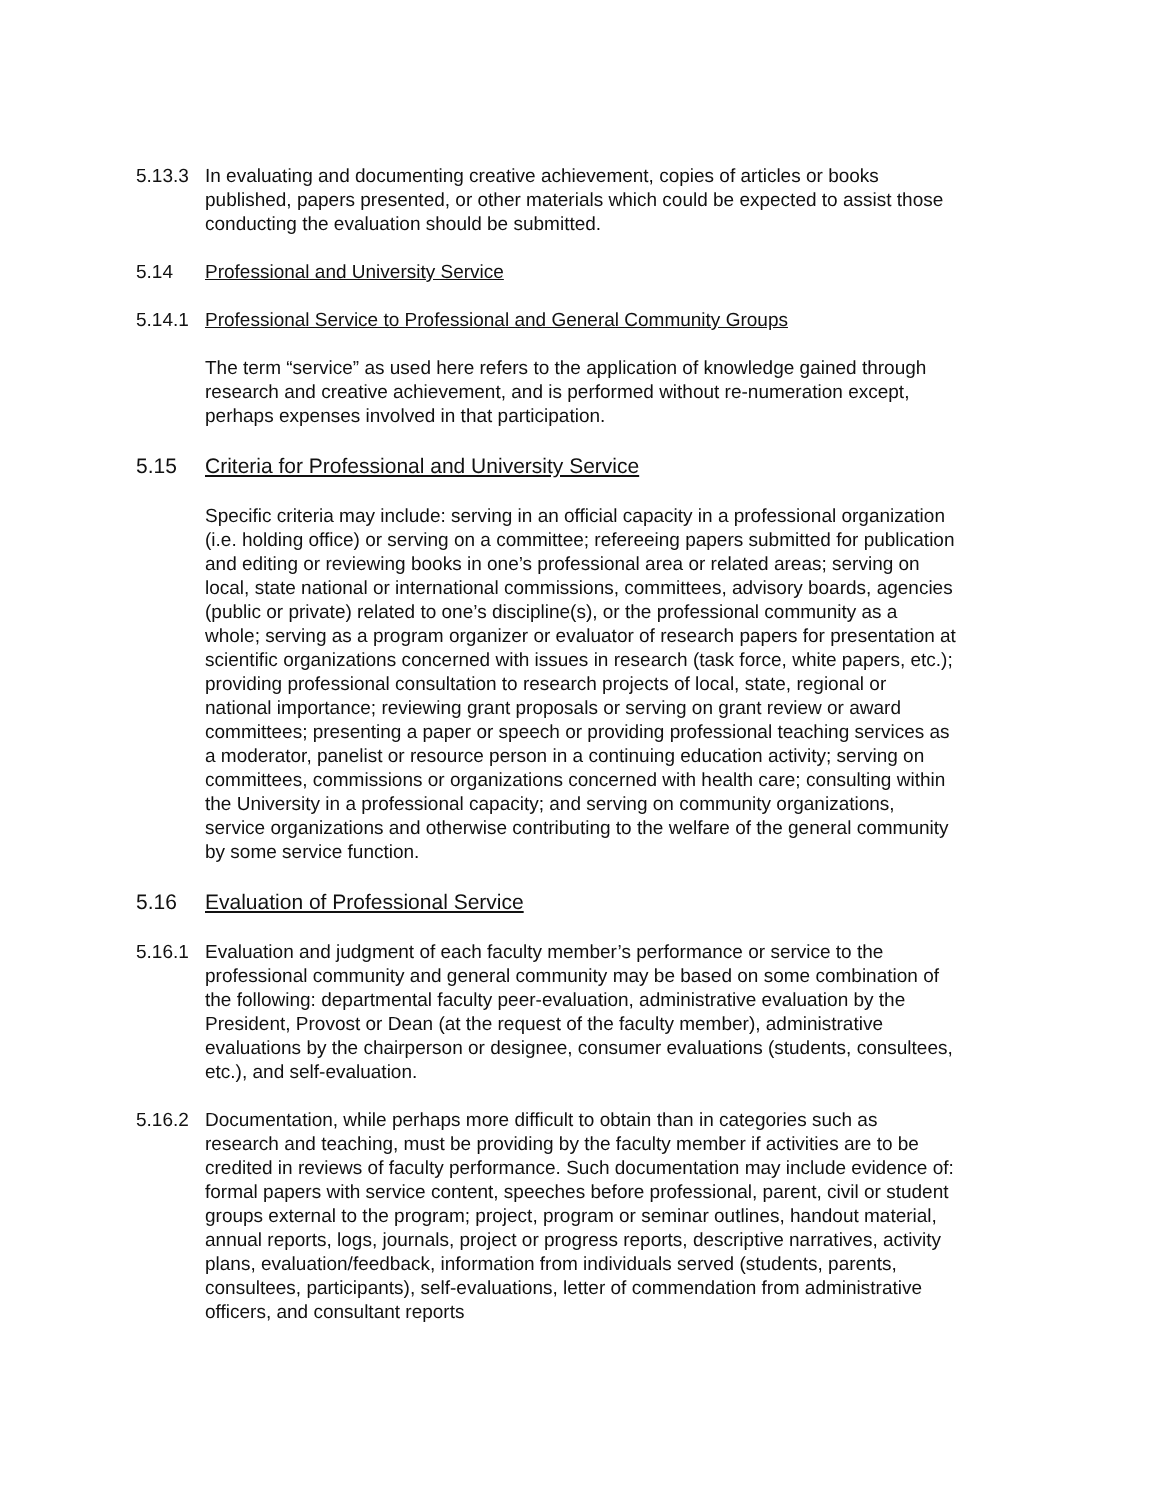5.13.3 In evaluating and documenting creative achievement, copies of articles or books published, papers presented, or other materials which could be expected to assist those conducting the evaluation should be submitted.
5.14 Professional and University Service
5.14.1 Professional Service to Professional and General Community Groups
The term “service” as used here refers to the application of knowledge gained through research and creative achievement, and is performed without re-numeration except, perhaps expenses involved in that participation.
5.15 Criteria for Professional and University Service
Specific criteria may include: serving in an official capacity in a professional organization (i.e. holding office) or serving on a committee; refereeing papers submitted for publication and editing or reviewing books in one’s professional area or related areas; serving on local, state national or international commissions, committees, advisory boards, agencies (public or private) related to one’s discipline(s), or the professional community as a whole; serving as a program organizer or evaluator of research papers for presentation at scientific organizations concerned with issues in research (task force, white papers, etc.); providing professional consultation to research projects of local, state, regional or national importance; reviewing grant proposals or serving on grant review or award committees; presenting a paper or speech or providing professional teaching services as a moderator, panelist or resource person in a continuing education activity; serving on committees, commissions or organizations concerned with health care; consulting within the University in a professional capacity; and serving on community organizations, service organizations and otherwise contributing to the welfare of the general community by some service function.
5.16 Evaluation of Professional Service
5.16.1 Evaluation and judgment of each faculty member’s performance or service to the professional community and general community may be based on some combination of the following: departmental faculty peer-evaluation, administrative evaluation by the President, Provost or Dean (at the request of the faculty member), administrative evaluations by the chairperson or designee, consumer evaluations (students, consultees, etc.), and self-evaluation.
5.16.2 Documentation, while perhaps more difficult to obtain than in categories such as research and teaching, must be providing by the faculty member if activities are to be credited in reviews of faculty performance. Such documentation may include evidence of: formal papers with service content, speeches before professional, parent, civil or student groups external to the program; project, program or seminar outlines, handout material, annual reports, logs, journals, project or progress reports, descriptive narratives, activity plans, evaluation/feedback, information from individuals served (students, parents, consultees, participants), self-evaluations, letter of commendation from administrative officers, and consultant reports